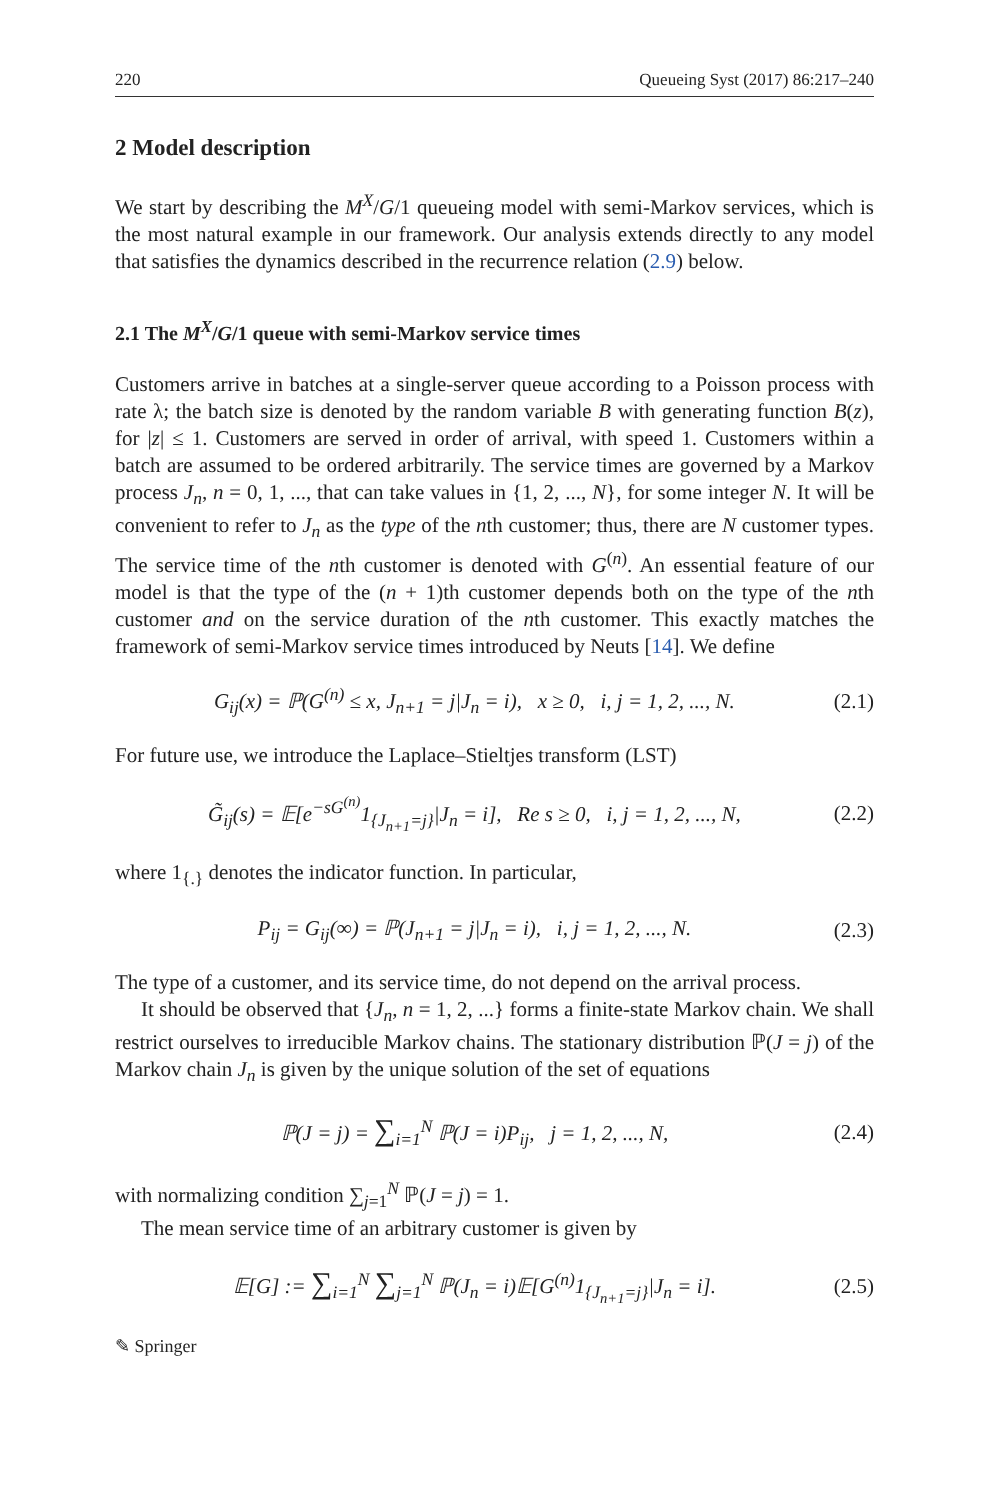220 Queueing Syst (2017) 86:217–240
2 Model description
We start by describing the M<sup>X</sup>/G/1 queueing model with semi-Markov services, which is the most natural example in our framework. Our analysis extends directly to any model that satisfies the dynamics described in the recurrence relation (2.9) below.
2.1 The M<sup>X</sup>/G/1 queue with semi-Markov service times
Customers arrive in batches at a single-server queue according to a Poisson process with rate λ; the batch size is denoted by the random variable B with generating function B(z), for |z| ≤ 1. Customers are served in order of arrival, with speed 1. Customers within a batch are assumed to be ordered arbitrarily. The service times are governed by a Markov process J<sub>n</sub>, n = 0, 1, ..., that can take values in {1, 2, ..., N}, for some integer N. It will be convenient to refer to J<sub>n</sub> as the type of the nth customer; thus, there are N customer types. The service time of the nth customer is denoted with G<sup>(n)</sup>. An essential feature of our model is that the type of the (n + 1)th customer depends both on the type of the nth customer and on the service duration of the nth customer. This exactly matches the framework of semi-Markov service times introduced by Neuts [14]. We define
G<sub>ij</sub>(x) = ℙ(G<sup>(n)</sup> ≤ x, J<sub>n+1</sub> = j|J<sub>n</sub> = i), x ≥ 0, i, j = 1, 2, ..., N. (2.1)
For future use, we introduce the Laplace–Stieltjes transform (LST)
G̃<sub>ij</sub>(s) = 𝔼[e<sup>−sG<sup>(n)</sup></sup>1<sub>{J<sub>n+1</sub>=j}</sub>|J<sub>n</sub> = i], Re s ≥ 0, i, j = 1, 2, ..., N, (2.2)
where 1<sub>{.}</sub> denotes the indicator function. In particular,
P<sub>ij</sub> = G<sub>ij</sub>(∞) = ℙ(J<sub>n+1</sub> = j|J<sub>n</sub> = i), i, j = 1, 2, ..., N. (2.3)
The type of a customer, and its service time, do not depend on the arrival process.
It should be observed that {J<sub>n</sub>, n = 1, 2, ...} forms a finite-state Markov chain. We shall restrict ourselves to irreducible Markov chains. The stationary distribution ℙ(J = j) of the Markov chain J<sub>n</sub> is given by the unique solution of the set of equations
ℙ(J = j) = ∑<sub>i=1</sub><sup>N</sup> ℙ(J = i)P<sub>ij</sub>, j = 1, 2, ..., N, (2.4)
with normalizing condition ∑<sub>j=1</sub><sup>N</sup> ℙ(J = j) = 1.
The mean service time of an arbitrary customer is given by
𝔼[G] := ∑<sub>i=1</sub><sup>N</sup> ∑<sub>j=1</sub><sup>N</sup> ℙ(J<sub>n</sub> = i)𝔼[G<sup>(n)</sup>1<sub>{J<sub>n+1</sub>=j}</sub>|J<sub>n</sub> = i]. (2.5)
✎ Springer